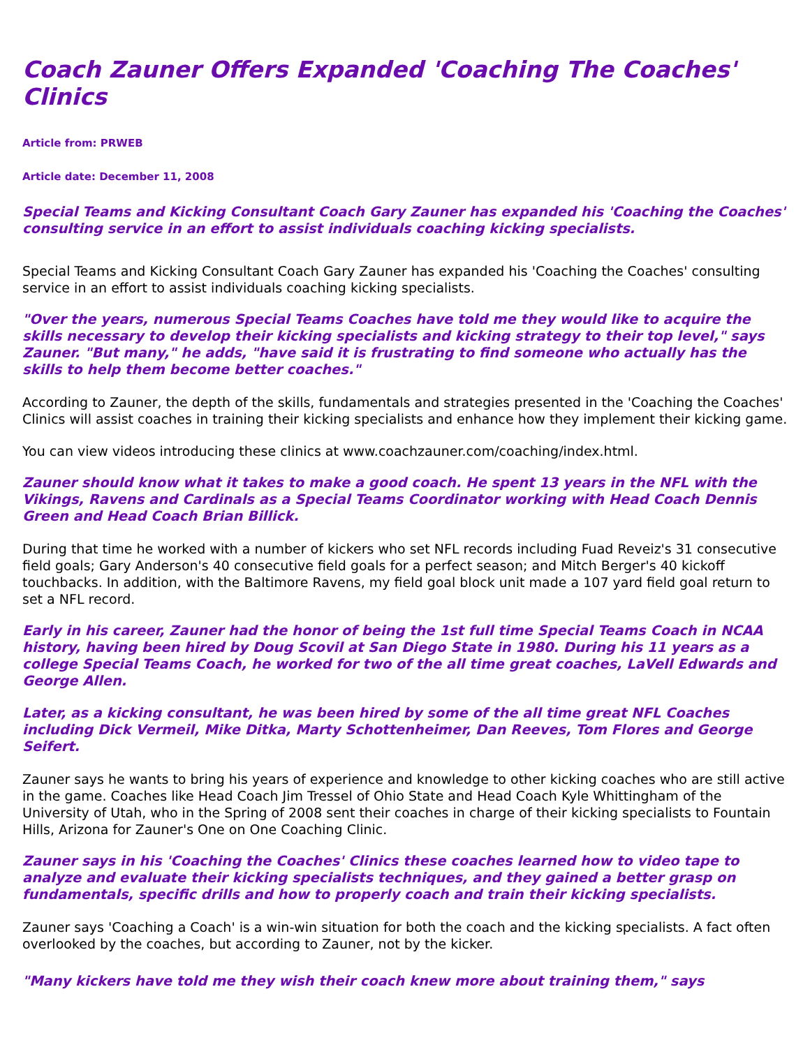Coach Zauner Offers Expanded 'Coaching The Coaches' Clinics
Article from: PRWEB
Article date: December 11, 2008
Special Teams and Kicking Consultant Coach Gary Zauner has expanded his 'Coaching the Coaches' consulting service in an effort to assist individuals coaching kicking specialists.
Special Teams and Kicking Consultant Coach Gary Zauner has expanded his 'Coaching the Coaches' consulting service in an effort to assist individuals coaching kicking specialists.
"Over the years, numerous Special Teams Coaches have told me they would like to acquire the skills necessary to develop their kicking specialists and kicking strategy to their top level," says Zauner. "But many," he adds, "have said it is frustrating to find someone who actually has the skills to help them become better coaches."
According to Zauner, the depth of the skills, fundamentals and strategies presented in the 'Coaching the Coaches' Clinics will assist coaches in training their kicking specialists and enhance how they implement their kicking game.
You can view videos introducing these clinics at www.coachzauner.com/coaching/index.html.
Zauner should know what it takes to make a good coach. He spent 13 years in the NFL with the Vikings, Ravens and Cardinals as a Special Teams Coordinator working with Head Coach Dennis Green and Head Coach Brian Billick.
During that time he worked with a number of kickers who set NFL records including Fuad Reveiz's 31 consecutive field goals; Gary Anderson's 40 consecutive field goals for a perfect season; and Mitch Berger's 40 kickoff touchbacks. In addition, with the Baltimore Ravens, my field goal block unit made a 107 yard field goal return to set a NFL record.
Early in his career, Zauner had the honor of being the 1st full time Special Teams Coach in NCAA history, having been hired by Doug Scovil at San Diego State in 1980. During his 11 years as a college Special Teams Coach, he worked for two of the all time great coaches, LaVell Edwards and George Allen.
Later, as a kicking consultant, he was been hired by some of the all time great NFL Coaches including Dick Vermeil, Mike Ditka, Marty Schottenheimer, Dan Reeves, Tom Flores and George Seifert.
Zauner says he wants to bring his years of experience and knowledge to other kicking coaches who are still active in the game. Coaches like Head Coach Jim Tressel of Ohio State and Head Coach Kyle Whittingham of the University of Utah, who in the Spring of 2008 sent their coaches in charge of their kicking specialists to Fountain Hills, Arizona for Zauner's One on One Coaching Clinic.
Zauner says in his 'Coaching the Coaches' Clinics these coaches learned how to video tape to analyze and evaluate their kicking specialists techniques, and they gained a better grasp on fundamentals, specific drills and how to properly coach and train their kicking specialists.
Zauner says 'Coaching a Coach' is a win-win situation for both the coach and the kicking specialists. A fact often overlooked by the coaches, but according to Zauner, not by the kicker.
"Many kickers have told me they wish their coach knew more about training them," says